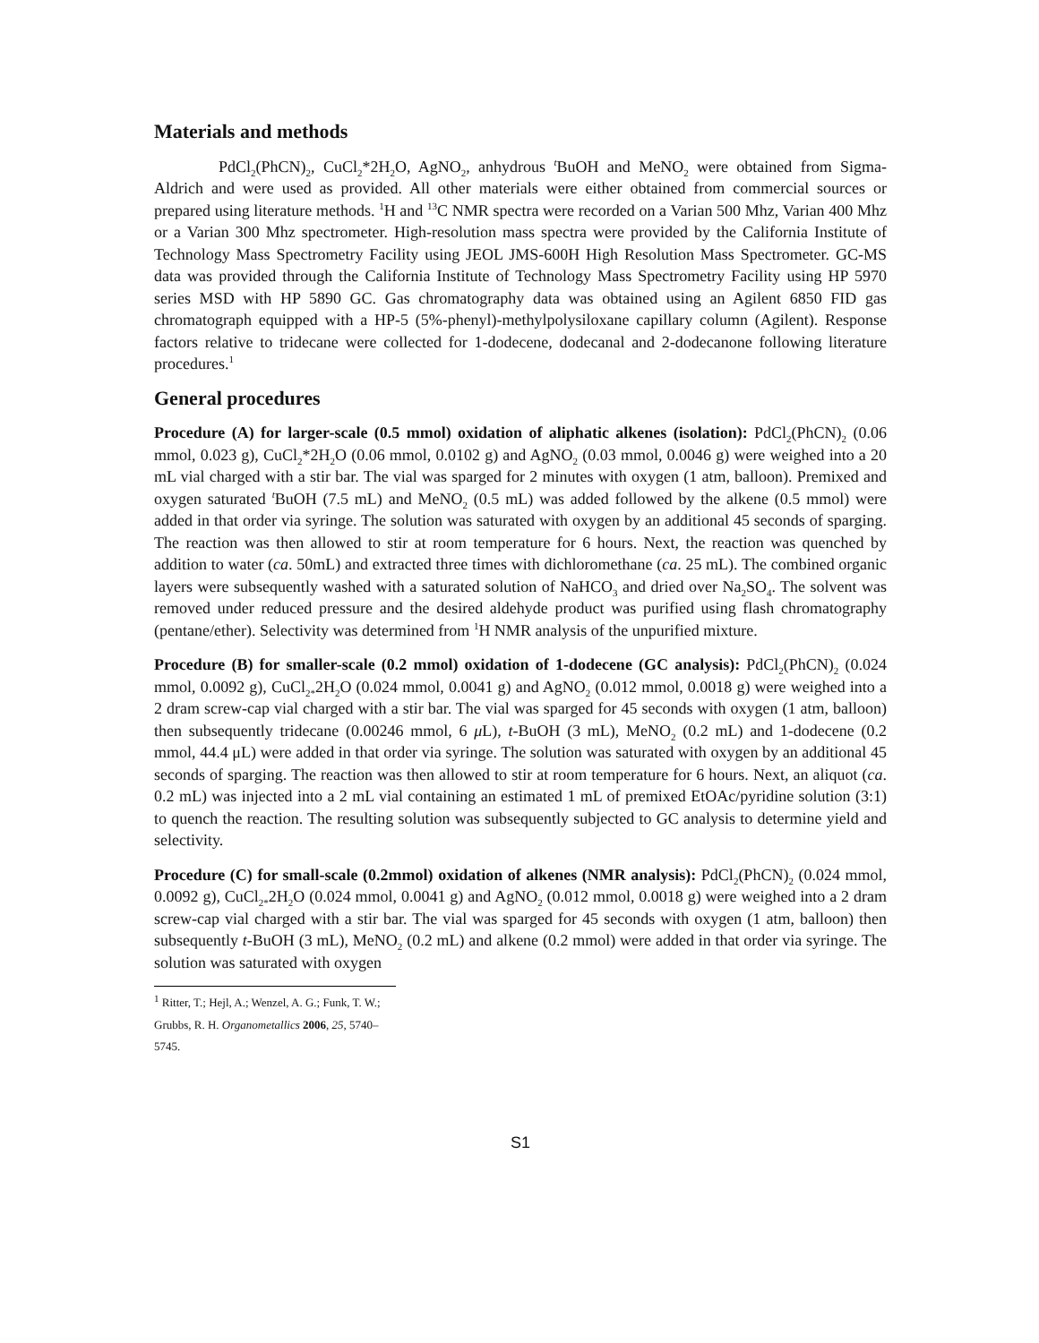Materials and methods
PdCl<sub>2</sub>(PhCN)<sub>2</sub>, CuCl<sub>2</sub>*2H<sub>2</sub>O, AgNO<sub>2</sub>, anhydrous <sup>t</sup>BuOH and MeNO<sub>2</sub> were obtained from Sigma-Aldrich and were used as provided. All other materials were either obtained from commercial sources or prepared using literature methods. <sup>1</sup>H and <sup>13</sup>C NMR spectra were recorded on a Varian 500 Mhz, Varian 400 Mhz or a Varian 300 Mhz spectrometer. High-resolution mass spectra were provided by the California Institute of Technology Mass Spectrometry Facility using JEOL JMS-600H High Resolution Mass Spectrometer. GC-MS data was provided through the California Institute of Technology Mass Spectrometry Facility using HP 5970 series MSD with HP 5890 GC. Gas chromatography data was obtained using an Agilent 6850 FID gas chromatograph equipped with a HP-5 (5%-phenyl)-methylpolysiloxane capillary column (Agilent). Response factors relative to tridecane were collected for 1-dodecene, dodecanal and 2-dodecanone following literature procedures.<sup>1</sup>
General procedures
Procedure (A) for larger-scale (0.5 mmol) oxidation of aliphatic alkenes (isolation): PdCl<sub>2</sub>(PhCN)<sub>2</sub> (0.06 mmol, 0.023 g), CuCl<sub>2</sub>*2H<sub>2</sub>O (0.06 mmol, 0.0102 g) and AgNO<sub>2</sub> (0.03 mmol, 0.0046 g) were weighed into a 20 mL vial charged with a stir bar. The vial was sparged for 2 minutes with oxygen (1 atm, balloon). Premixed and oxygen saturated <sup>t</sup>BuOH (7.5 mL) and MeNO<sub>2</sub> (0.5 mL) was added followed by the alkene (0.5 mmol) were added in that order via syringe. The solution was saturated with oxygen by an additional 45 seconds of sparging. The reaction was then allowed to stir at room temperature for 6 hours. Next, the reaction was quenched by addition to water (ca. 50mL) and extracted three times with dichloromethane (ca. 25 mL). The combined organic layers were subsequently washed with a saturated solution of NaHCO<sub>3</sub> and dried over Na<sub>2</sub>SO<sub>4</sub>. The solvent was removed under reduced pressure and the desired aldehyde product was purified using flash chromatography (pentane/ether). Selectivity was determined from <sup>1</sup>H NMR analysis of the unpurified mixture.
Procedure (B) for smaller-scale (0.2 mmol) oxidation of 1-dodecene (GC analysis): PdCl<sub>2</sub>(PhCN)<sub>2</sub> (0.024 mmol, 0.0092 g), CuCl<sub>2*</sub>2H<sub>2</sub>O (0.024 mmol, 0.0041 g) and AgNO<sub>2</sub> (0.012 mmol, 0.0018 g) were weighed into a 2 dram screw-cap vial charged with a stir bar. The vial was sparged for 45 seconds with oxygen (1 atm, balloon) then subsequently tridecane (0.00246 mmol, 6 μ L), t-BuOH (3 mL), MeNO<sub>2</sub> (0.2 mL) and 1-dodecene (0.2 mmol, 44.4 μL) were added in that order via syringe. The solution was saturated with oxygen by an additional 45 seconds of sparging. The reaction was then allowed to stir at room temperature for 6 hours. Next, an aliquot (ca. 0.2 mL) was injected into a 2 mL vial containing an estimated 1 mL of premixed EtOAc/pyridine solution (3:1) to quench the reaction. The resulting solution was subsequently subjected to GC analysis to determine yield and selectivity.
Procedure (C) for small-scale (0.2mmol) oxidation of alkenes (NMR analysis): PdCl<sub>2</sub>(PhCN)<sub>2</sub> (0.024 mmol, 0.0092 g), CuCl<sub>2*</sub>2H<sub>2</sub>O (0.024 mmol, 0.0041 g) and AgNO<sub>2</sub> (0.012 mmol, 0.0018 g) were weighed into a 2 dram screw-cap vial charged with a stir bar. The vial was sparged for 45 seconds with oxygen (1 atm, balloon) then subsequently t-BuOH (3 mL), MeNO<sub>2</sub> (0.2 mL) and alkene (0.2 mmol) were added in that order via syringe. The solution was saturated with oxygen
<sup>1</sup> Ritter, T.; Hejl, A.; Wenzel, A. G.; Funk, T. W.; Grubbs, R. H. Organometallics 2006, 25, 5740–5745.
S1